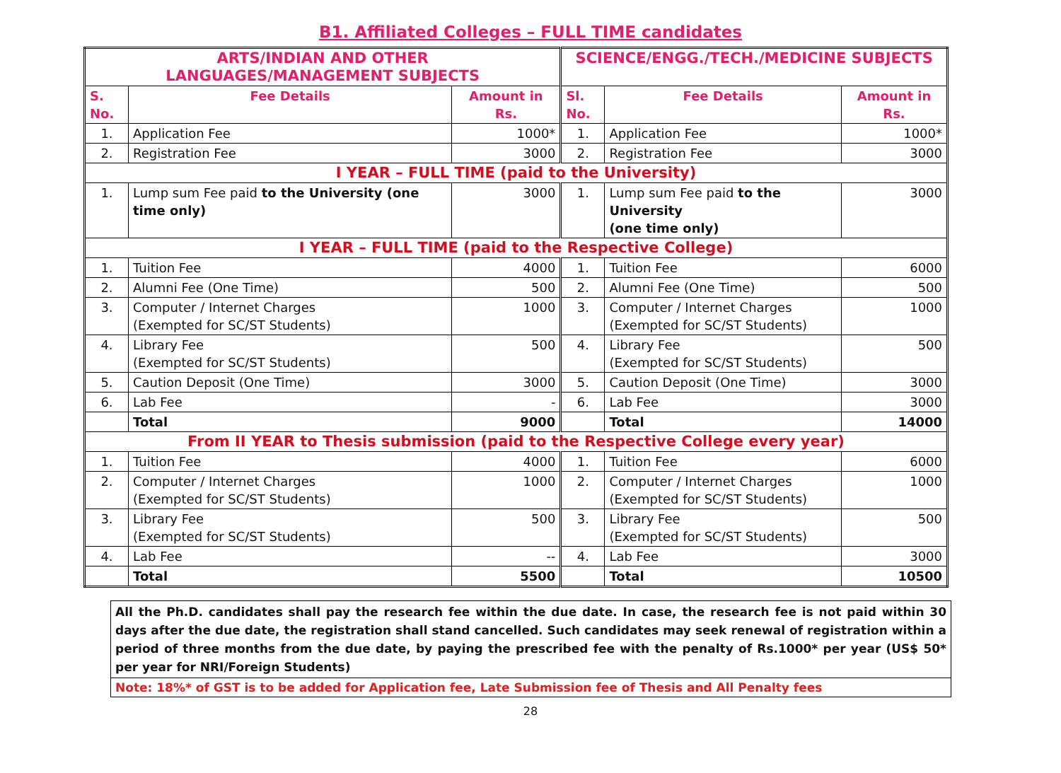B1. Affiliated Colleges – FULL TIME candidates
| ARTS/INDIAN AND OTHER LANGUAGES/MANAGEMENT SUBJECTS | | | SCIENCE/ENGG./TECH./MEDICINE SUBJECTS | | |
| --- | --- | --- | --- | --- | --- |
| S. No. | Fee Details | Amount in Rs. | Sl. No. | Fee Details | Amount in Rs. |
| 1. | Application Fee | 1000* | 1. | Application Fee | 1000* |
| 2. | Registration Fee | 3000 | 2. | Registration Fee | 3000 |
| I YEAR – FULL TIME (paid to the University) | | | | | |
| 1. | Lump sum Fee paid to the University (one time only) | 3000 | 1. | Lump sum Fee paid to the University (one time only) | 3000 |
| I YEAR – FULL TIME (paid to the Respective College) | | | | | |
| 1. | Tuition Fee | 4000 | 1. | Tuition Fee | 6000 |
| 2. | Alumni Fee (One Time) | 500 | 2. | Alumni Fee (One Time) | 500 |
| 3. | Computer / Internet Charges (Exempted for SC/ST Students) | 1000 | 3. | Computer / Internet Charges (Exempted for SC/ST Students) | 1000 |
| 4. | Library Fee (Exempted for SC/ST Students) | 500 | 4. | Library Fee (Exempted for SC/ST Students) | 500 |
| 5. | Caution Deposit (One Time) | 3000 | 5. | Caution Deposit (One Time) | 3000 |
| 6. | Lab Fee | - | 6. | Lab Fee | 3000 |
| | Total | 9000 | | Total | 14000 |
| From II YEAR to Thesis submission (paid to the Respective College every year) | | | | | |
| 1. | Tuition Fee | 4000 | 1. | Tuition Fee | 6000 |
| 2. | Computer / Internet Charges (Exempted for SC/ST Students) | 1000 | 2. | Computer / Internet Charges (Exempted for SC/ST Students) | 1000 |
| 3. | Library Fee (Exempted for SC/ST Students) | 500 | 3. | Library Fee (Exempted for SC/ST Students) | 500 |
| 4. | Lab Fee | -- | 4. | Lab Fee | 3000 |
| | Total | 5500 | | Total | 10500 |
All the Ph.D. candidates shall pay the research fee within the due date. In case, the research fee is not paid within 30 days after the due date, the registration shall stand cancelled. Such candidates may seek renewal of registration within a period of three months from the due date, by paying the prescribed fee with the penalty of Rs.1000* per year (US$ 50* per year for NRI/Foreign Students)
Note: 18%* of GST is to be added for Application fee, Late Submission fee of Thesis and All Penalty fees
28